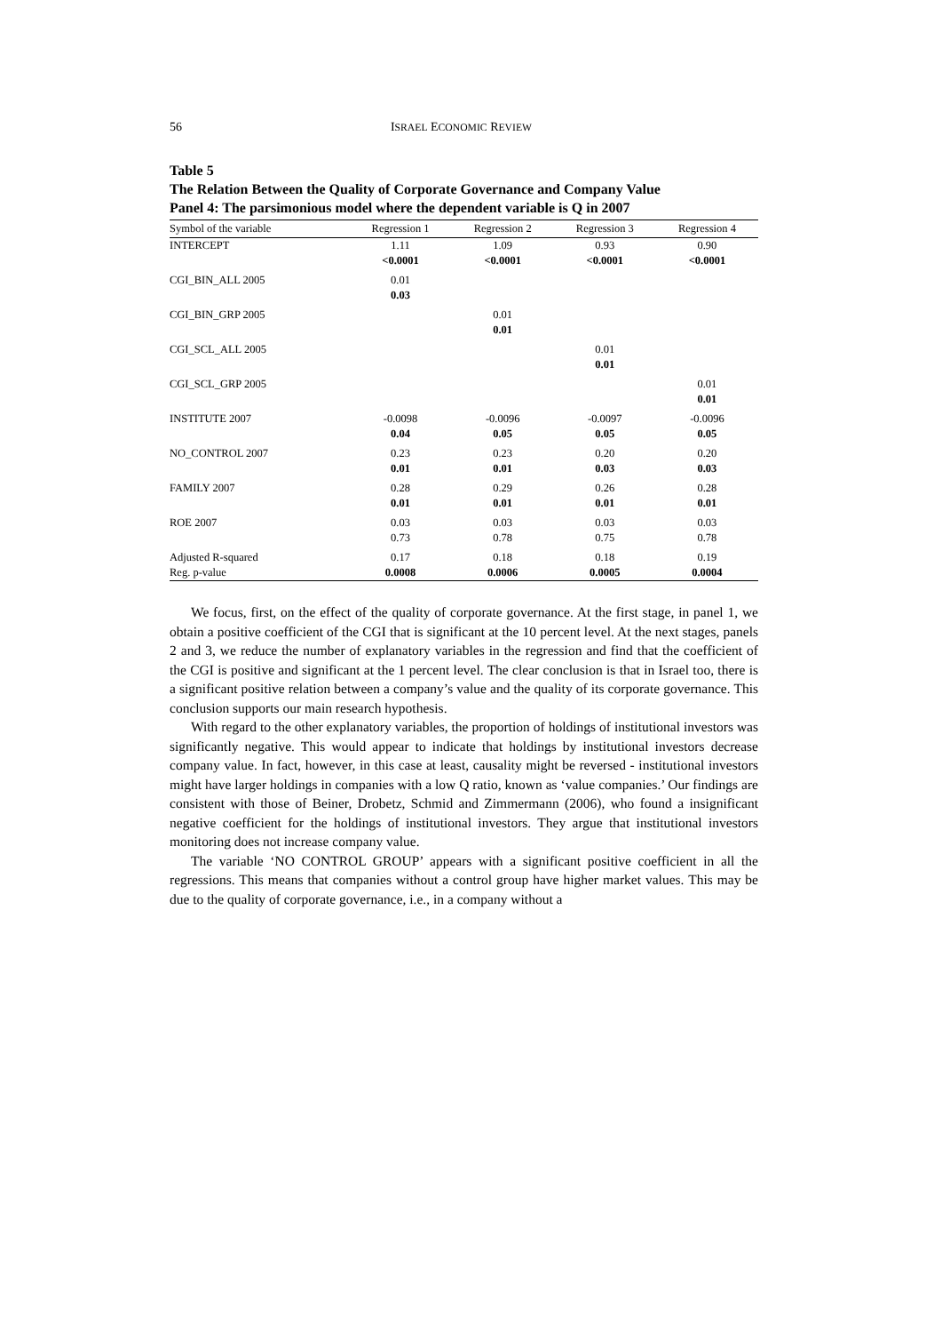56 ISRAEL ECONOMIC REVIEW
Table 5
The Relation Between the Quality of Corporate Governance and Company Value
Panel 4: The parsimonious model where the dependent variable is Q in 2007
| Symbol of the variable | Regression 1 | Regression 2 | Regression 3 | Regression 4 |
| --- | --- | --- | --- | --- |
| INTERCEPT | 1.11 <0.0001 | 1.09 <0.0001 | 0.93 <0.0001 | 0.90 <0.0001 |
| CGI_BIN_ALL 2005 | 0.01 0.03 | | | |
| CGI_BIN_GRP 2005 | | 0.01 0.01 | | |
| CGI_SCL_ALL 2005 | | | 0.01 0.01 | |
| CGI_SCL_GRP 2005 | | | | 0.01 0.01 |
| INSTITUTE 2007 | -0.0098 0.04 | -0.0096 0.05 | -0.0097 0.05 | -0.0096 0.05 |
| NO_CONTROL 2007 | 0.23 0.01 | 0.23 0.01 | 0.20 0.03 | 0.20 0.03 |
| FAMILY 2007 | 0.28 0.01 | 0.29 0.01 | 0.26 0.01 | 0.28 0.01 |
| ROE 2007 | 0.03 0.73 | 0.03 0.78 | 0.03 0.75 | 0.03 0.78 |
| Adjusted R-squared | 0.17 | 0.18 | 0.18 | 0.19 |
| Reg. p-value | 0.0008 | 0.0006 | 0.0005 | 0.0004 |
We focus, first, on the effect of the quality of corporate governance. At the first stage, in panel 1, we obtain a positive coefficient of the CGI that is significant at the 10 percent level. At the next stages, panels 2 and 3, we reduce the number of explanatory variables in the regression and find that the coefficient of the CGI is positive and significant at the 1 percent level. The clear conclusion is that in Israel too, there is a significant positive relation between a company’s value and the quality of its corporate governance. This conclusion supports our main research hypothesis.
With regard to the other explanatory variables, the proportion of holdings of institutional investors was significantly negative. This would appear to indicate that holdings by institutional investors decrease company value. In fact, however, in this case at least, causality might be reversed - institutional investors might have larger holdings in companies with a low Q ratio, known as ‘value companies.’ Our findings are consistent with those of Beiner, Drobetz, Schmid and Zimmermann (2006), who found a insignificant negative coefficient for the holdings of institutional investors. They argue that institutional investors monitoring does not increase company value.
The variable ‘NO CONTROL GROUP’ appears with a significant positive coefficient in all the regressions. This means that companies without a control group have higher market values. This may be due to the quality of corporate governance, i.e., in a company without a